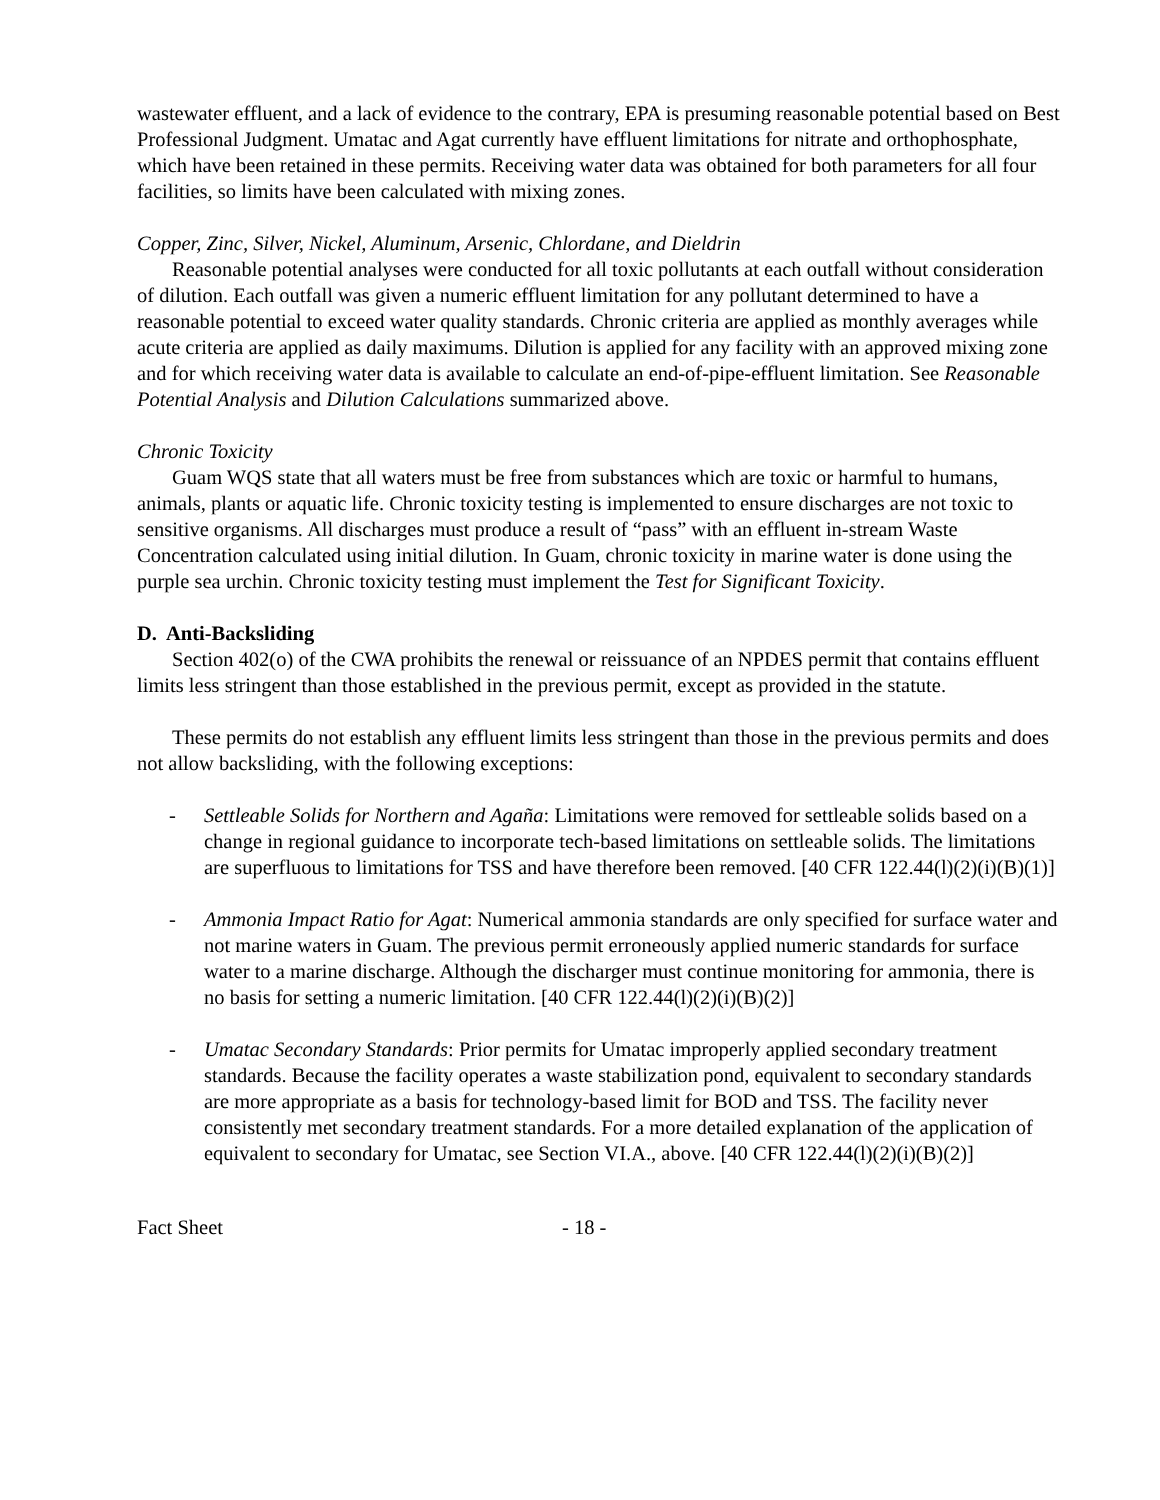wastewater effluent, and a lack of evidence to the contrary, EPA is presuming reasonable potential based on Best Professional Judgment. Umatac and Agat currently have effluent limitations for nitrate and orthophosphate, which have been retained in these permits. Receiving water data was obtained for both parameters for all four facilities, so limits have been calculated with mixing zones.
Copper, Zinc, Silver, Nickel, Aluminum, Arsenic, Chlordane, and Dieldrin
Reasonable potential analyses were conducted for all toxic pollutants at each outfall without consideration of dilution. Each outfall was given a numeric effluent limitation for any pollutant determined to have a reasonable potential to exceed water quality standards. Chronic criteria are applied as monthly averages while acute criteria are applied as daily maximums. Dilution is applied for any facility with an approved mixing zone and for which receiving water data is available to calculate an end-of-pipe-effluent limitation. See Reasonable Potential Analysis and Dilution Calculations summarized above.
Chronic Toxicity
Guam WQS state that all waters must be free from substances which are toxic or harmful to humans, animals, plants or aquatic life. Chronic toxicity testing is implemented to ensure discharges are not toxic to sensitive organisms. All discharges must produce a result of “pass” with an effluent in-stream Waste Concentration calculated using initial dilution. In Guam, chronic toxicity in marine water is done using the purple sea urchin. Chronic toxicity testing must implement the Test for Significant Toxicity.
D. Anti-Backsliding
Section 402(o) of the CWA prohibits the renewal or reissuance of an NPDES permit that contains effluent limits less stringent than those established in the previous permit, except as provided in the statute.
These permits do not establish any effluent limits less stringent than those in the previous permits and does not allow backsliding, with the following exceptions:
- Settleable Solids for Northern and Agaña: Limitations were removed for settleable solids based on a change in regional guidance to incorporate tech-based limitations on settleable solids. The limitations are superfluous to limitations for TSS and have therefore been removed. [40 CFR 122.44(l)(2)(i)(B)(1)]
- Ammonia Impact Ratio for Agat: Numerical ammonia standards are only specified for surface water and not marine waters in Guam. The previous permit erroneously applied numeric standards for surface water to a marine discharge. Although the discharger must continue monitoring for ammonia, there is no basis for setting a numeric limitation. [40 CFR 122.44(l)(2)(i)(B)(2)]
- Umatac Secondary Standards: Prior permits for Umatac improperly applied secondary treatment standards. Because the facility operates a waste stabilization pond, equivalent to secondary standards are more appropriate as a basis for technology-based limit for BOD and TSS. The facility never consistently met secondary treatment standards. For a more detailed explanation of the application of equivalent to secondary for Umatac, see Section VI.A., above. [40 CFR 122.44(l)(2)(i)(B)(2)]
Fact Sheet - 18 -